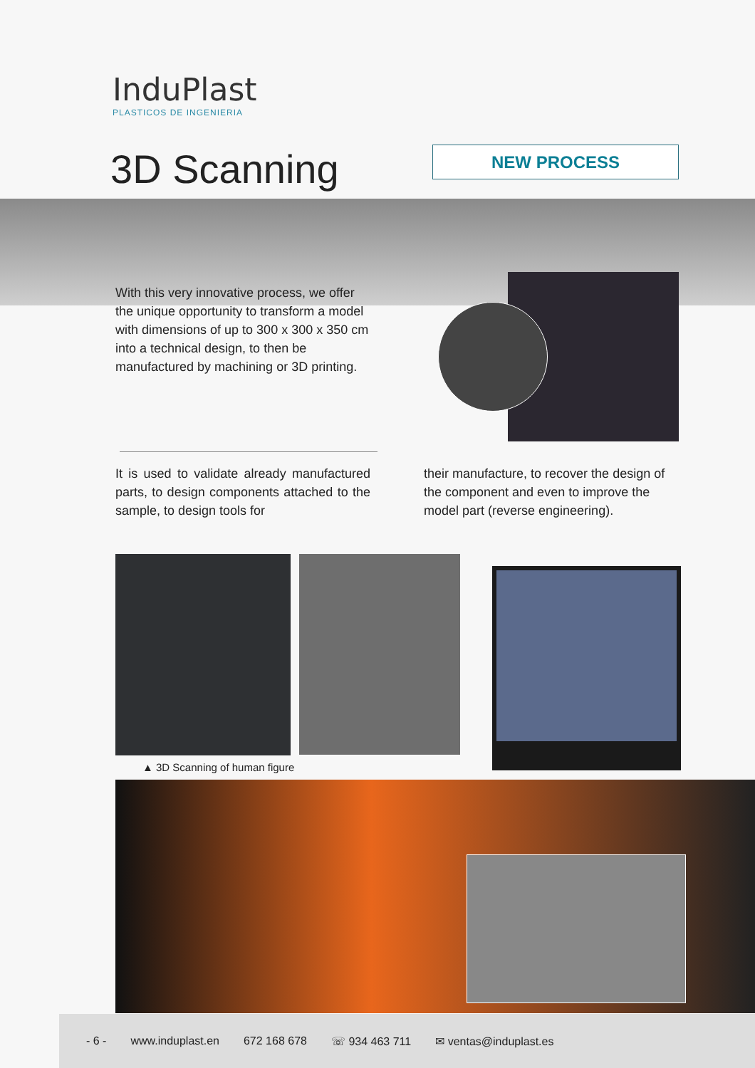InduPlast
PLASTICOS DE INGENIERIA
3D Scanning NEW PROCESS
With this very innovative process, we offer the unique opportunity to transform a model with dimensions of up to 300 x 300 x 350 cm into a technical design, to then be manufactured by machining or 3D printing.
It is used to validate already manufactured parts, to design components attached to the sample, to design tools for
their manufacture, to recover the design of the component and even to improve the model part (reverse engineering).
▲ 3D Scanning of human figure
- 6 - www.induplast.en 672 168 678 ☏ 934 463 711 ✉ ventas@induplast.es